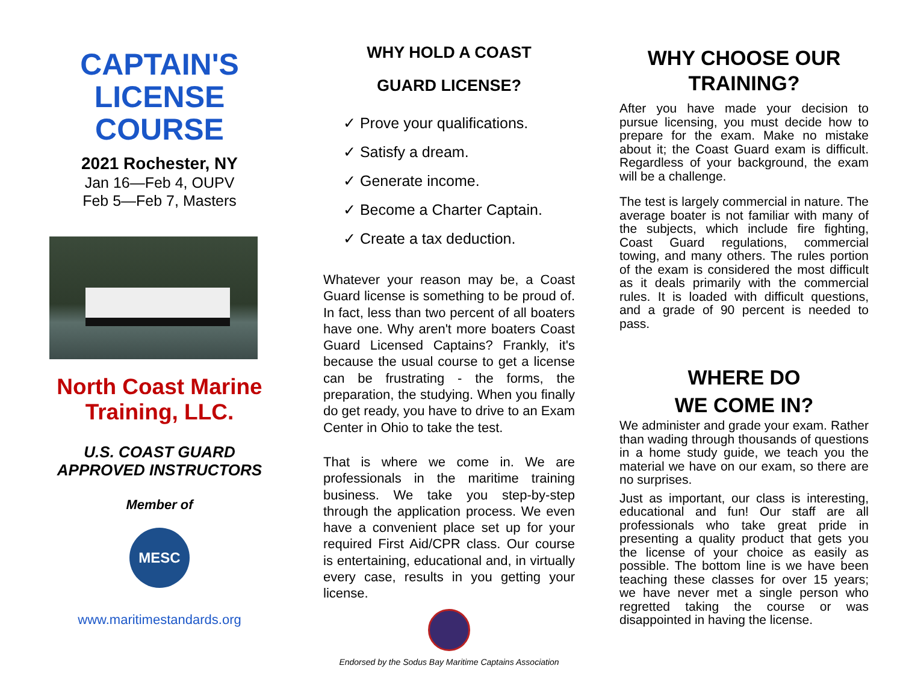CAPTAIN'S
LICENSE
COURSE
2021 Rochester, NY
Jan 16—Feb 4, OUPV
Feb 5—Feb 7, Masters
North Coast Marine
Training, LLC.
U.S. COAST GUARD
APPROVED INSTRUCTORS
Member of
MESC
www.maritimestandards.org
WHY HOLD A COAST
GUARD LICENSE?
✓ Prove your qualifications.
✓ Satisfy a dream.
✓ Generate income.
✓ Become a Charter Captain.
✓ Create a tax deduction.
Whatever your reason may be, a Coast Guard license is something to be proud of. In fact, less than two percent of all boaters have one. Why aren't more boaters Coast Guard Licensed Captains? Frankly, it's because the usual course to get a license can be frustrating - the forms, the preparation, the studying. When you finally do get ready, you have to drive to an Exam Center in Ohio to take the test.
That is where we come in. We are professionals in the maritime training business. We take you step-by-step through the application process. We even have a convenient place set up for your required First Aid/CPR class. Our course is entertaining, educational and, in virtually every case, results in you getting your license.
Endorsed by the Sodus Bay Maritime Captains Association
WHY CHOOSE OUR
TRAINING?
After you have made your decision to pursue licensing, you must decide how to prepare for the exam. Make no mistake about it; the Coast Guard exam is difficult. Regardless of your background, the exam will be a challenge.
The test is largely commercial in nature. The average boater is not familiar with many of the subjects, which include fire fighting, Coast Guard regulations, commercial towing, and many others. The rules portion of the exam is considered the most difficult as it deals primarily with the commercial rules. It is loaded with difficult questions, and a grade of 90 percent is needed to pass.
WHERE DO
WE COME IN?
We administer and grade your exam. Rather than wading through thousands of questions in a home study guide, we teach you the material we have on our exam, so there are no surprises.
Just as important, our class is interesting, educational and fun! Our staff are all professionals who take great pride in presenting a quality product that gets you the license of your choice as easily as possible. The bottom line is we have been teaching these classes for over 15 years; we have never met a single person who regretted taking the course or was disappointed in having the license.